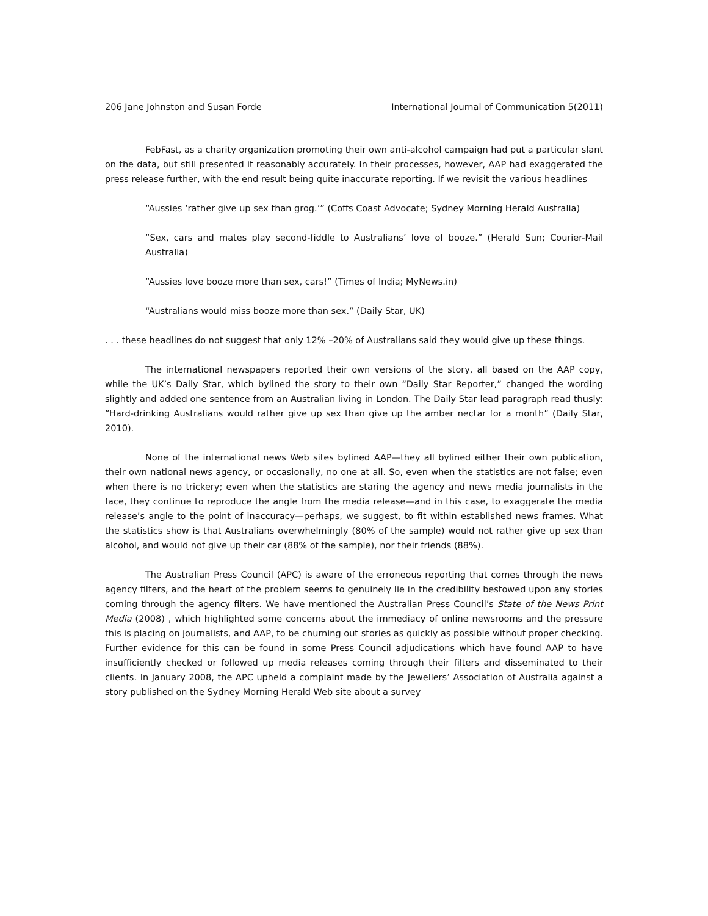206 Jane Johnston and Susan Forde International Journal of Communication 5(2011)
FebFast, as a charity organization promoting their own anti-alcohol campaign had put a particular slant on the data, but still presented it reasonably accurately. In their processes, however, AAP had exaggerated the press release further, with the end result being quite inaccurate reporting. If we revisit the various headlines
“Aussies ‘rather give up sex than grog.’” (Coffs Coast Advocate; Sydney Morning Herald Australia)
“Sex, cars and mates play second-fiddle to Australians’ love of booze.” (Herald Sun; Courier-Mail Australia)
“Aussies love booze more than sex, cars!” (Times of India; MyNews.in)
“Australians would miss booze more than sex.” (Daily Star, UK)
. . . these headlines do not suggest that only 12% –20% of Australians said they would give up these things.
The international newspapers reported their own versions of the story, all based on the AAP copy, while the UK’s Daily Star, which bylined the story to their own “Daily Star Reporter,” changed the wording slightly and added one sentence from an Australian living in London. The Daily Star lead paragraph read thusly: “Hard-drinking Australians would rather give up sex than give up the amber nectar for a month” (Daily Star, 2010).
None of the international news Web sites bylined AAP—they all bylined either their own publication, their own national news agency, or occasionally, no one at all. So, even when the statistics are not false; even when there is no trickery; even when the statistics are staring the agency and news media journalists in the face, they continue to reproduce the angle from the media release—and in this case, to exaggerate the media release’s angle to the point of inaccuracy—perhaps, we suggest, to fit within established news frames. What the statistics show is that Australians overwhelmingly (80% of the sample) would not rather give up sex than alcohol, and would not give up their car (88% of the sample), nor their friends (88%).
The Australian Press Council (APC) is aware of the erroneous reporting that comes through the news agency filters, and the heart of the problem seems to genuinely lie in the credibility bestowed upon any stories coming through the agency filters. We have mentioned the Australian Press Council’s State of the News Print Media (2008) , which highlighted some concerns about the immediacy of online newsrooms and the pressure this is placing on journalists, and AAP, to be churning out stories as quickly as possible without proper checking. Further evidence for this can be found in some Press Council adjudications which have found AAP to have insufficiently checked or followed up media releases coming through their filters and disseminated to their clients. In January 2008, the APC upheld a complaint made by the Jewellers’ Association of Australia against a story published on the Sydney Morning Herald Web site about a survey